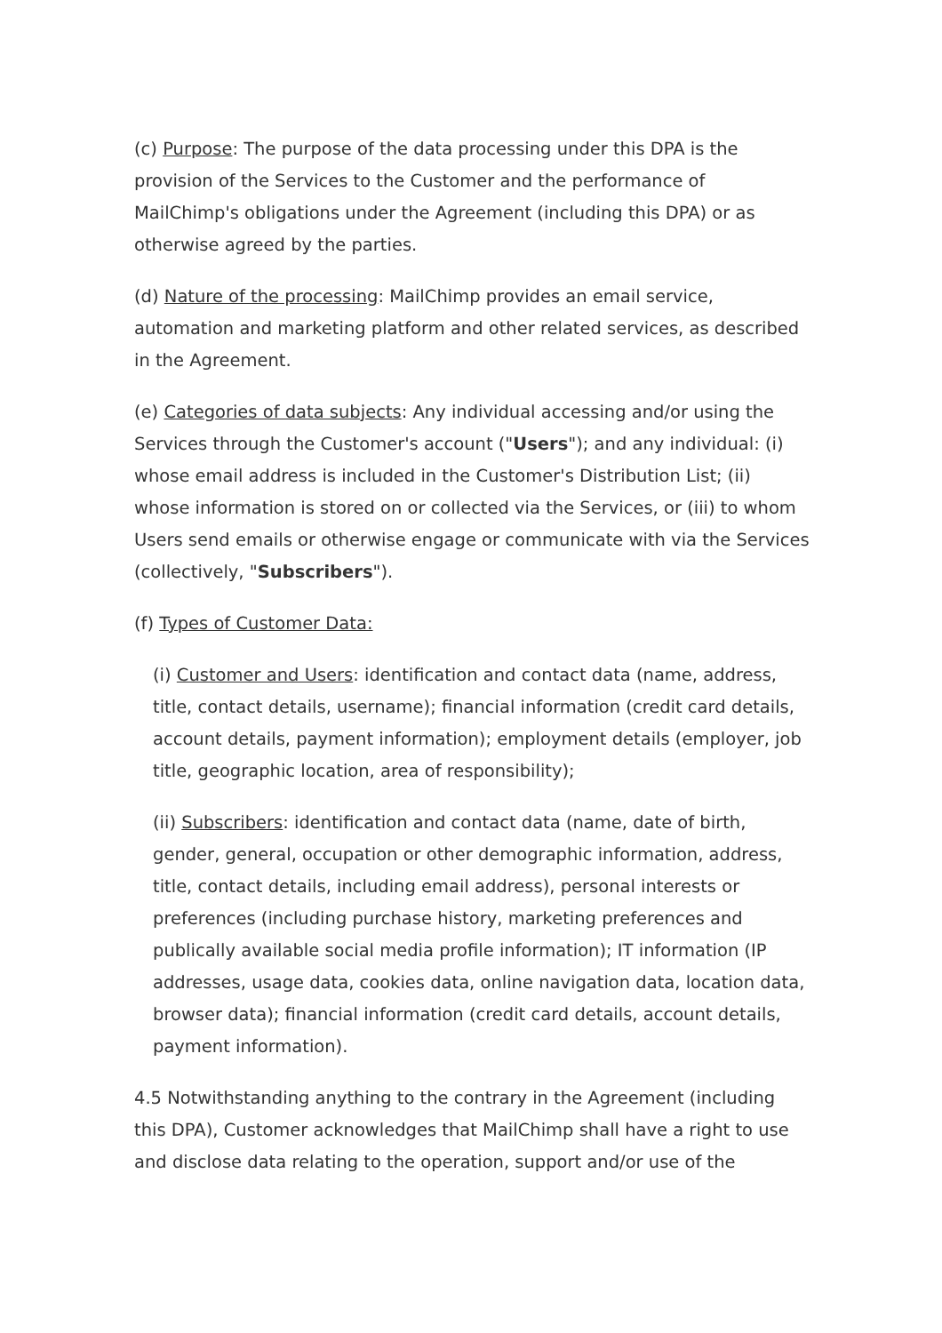(c) Purpose: The purpose of the data processing under this DPA is the provision of the Services to the Customer and the performance of MailChimp's obligations under the Agreement (including this DPA) or as otherwise agreed by the parties.
(d) Nature of the processing: MailChimp provides an email service, automation and marketing platform and other related services, as described in the Agreement.
(e) Categories of data subjects: Any individual accessing and/or using the Services through the Customer's account ("Users"); and any individual: (i) whose email address is included in the Customer's Distribution List; (ii) whose information is stored on or collected via the Services, or (iii) to whom Users send emails or otherwise engage or communicate with via the Services (collectively, "Subscribers").
(f) Types of Customer Data:
(i) Customer and Users: identification and contact data (name, address, title, contact details, username); financial information (credit card details, account details, payment information); employment details (employer, job title, geographic location, area of responsibility);
(ii) Subscribers: identification and contact data (name, date of birth, gender, general, occupation or other demographic information, address, title, contact details, including email address), personal interests or preferences (including purchase history, marketing preferences and publically available social media profile information); IT information (IP addresses, usage data, cookies data, online navigation data, location data, browser data); financial information (credit card details, account details, payment information).
4.5 Notwithstanding anything to the contrary in the Agreement (including this DPA), Customer acknowledges that MailChimp shall have a right to use and disclose data relating to the operation, support and/or use of the